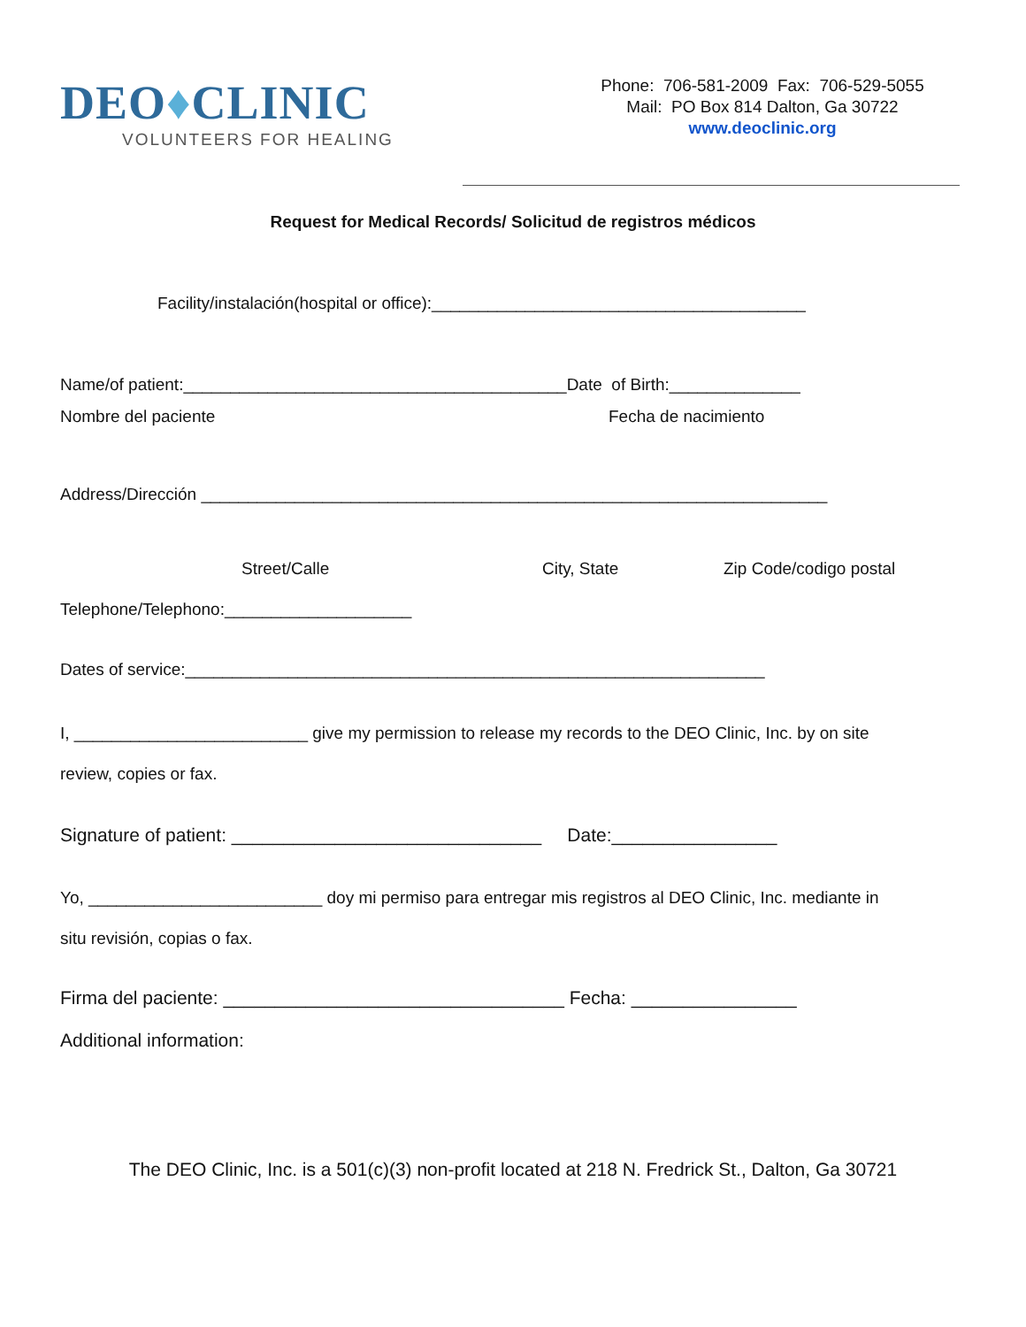DEO♦CLINIC
VOLUNTEERS FOR HEALING
Phone: 706-581-2009 Fax: 706-529-5055
Mail: PO Box 814 Dalton, Ga 30722
www.deoclinic.org
Request for Medical Records/ Solicitud de registros médicos
Facility/instalación(hospital or office):________________________________________
Name/of patient:_________________________________________Date of Birth:______________
Nombre del paciente Fecha de nacimiento
Address/Dirección ___________________________________________________________________
Street/Calle City, State Zip Code/codigo postal
Telephone/Telephono:____________________
Dates of service:______________________________________________________________
I, _________________________ give my permission to release my records to the DEO Clinic, Inc. by on site
review, copies or fax.
Signature of patient: ______________________________ Date:________________
Yo, _________________________ doy mi permiso para entregar mis registros al DEO Clinic, Inc. mediante in
situ revisión, copias o fax.
Firma del paciente: _________________________________ Fecha: ________________
Additional information:
The DEO Clinic, Inc. is a 501(c)(3) non-profit located at 218 N. Fredrick St., Dalton, Ga 30721